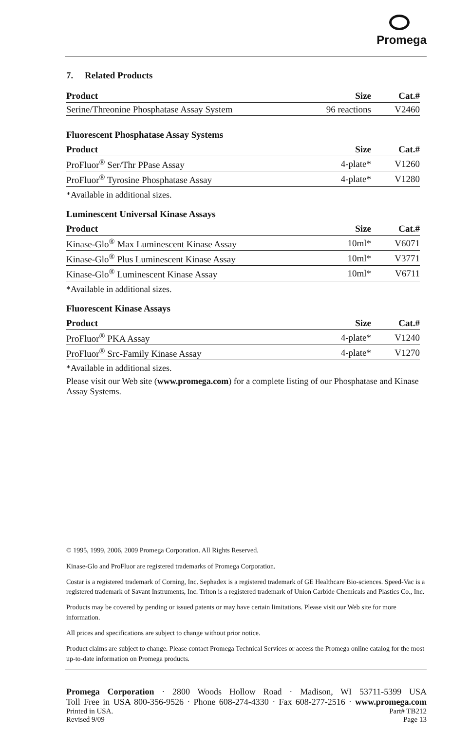Promega
7. Related Products
| Product | Size | Cat.# |
| --- | --- | --- |
| Serine/Threonine Phosphatase Assay System | 96 reactions | V2460 |
Fluorescent Phosphatase Assay Systems
| Product | Size | Cat.# |
| --- | --- | --- |
| ProFluor<sup>®</sup> Ser/Thr PPase Assay | 4-plate* | V1260 |
| ProFluor<sup>®</sup> Tyrosine Phosphatase Assay | 4-plate* | V1280 |
*Available in additional sizes.
Luminescent Universal Kinase Assays
| Product | Size | Cat.# |
| --- | --- | --- |
| Kinase-Glo<sup>®</sup> Max Luminescent Kinase Assay | 10ml* | V6071 |
| Kinase-Glo<sup>®</sup> Plus Luminescent Kinase Assay | 10ml* | V3771 |
| Kinase-Glo<sup>®</sup> Luminescent Kinase Assay | 10ml* | V6711 |
*Available in additional sizes.
Fluorescent Kinase Assays
| Product | Size | Cat.# |
| --- | --- | --- |
| ProFluor<sup>®</sup> PKA Assay | 4-plate* | V1240 |
| ProFluor<sup>®</sup> Src-Family Kinase Assay | 4-plate* | V1270 |
*Available in additional sizes.
Please visit our Web site (www.promega.com) for a complete listing of our Phosphatase and Kinase Assay Systems.
© 1995, 1999, 2006, 2009 Promega Corporation. All Rights Reserved.
Kinase-Glo and ProFluor are registered trademarks of Promega Corporation.
Costar is a registered trademark of Corning, Inc. Sephadex is a registered trademark of GE Healthcare Bio-sciences. Speed-Vac is a registered trademark of Savant Instruments, Inc. Triton is a registered trademark of Union Carbide Chemicals and Plastics Co., Inc.
Products may be covered by pending or issued patents or may have certain limitations. Please visit our Web site for more information.
All prices and specifications are subject to change without prior notice.
Product claims are subject to change. Please contact Promega Technical Services or access the Promega online catalog for the most up-to-date information on Promega products.
Promega Corporation · 2800 Woods Hollow Road · Madison, WI 53711-5399 USA
Toll Free in USA 800-356-9526 · Phone 608-274-4330 · Fax 608-277-2516 · www.promega.com
Printed in USA. Part# TB212
Revised 9/09 Page 13